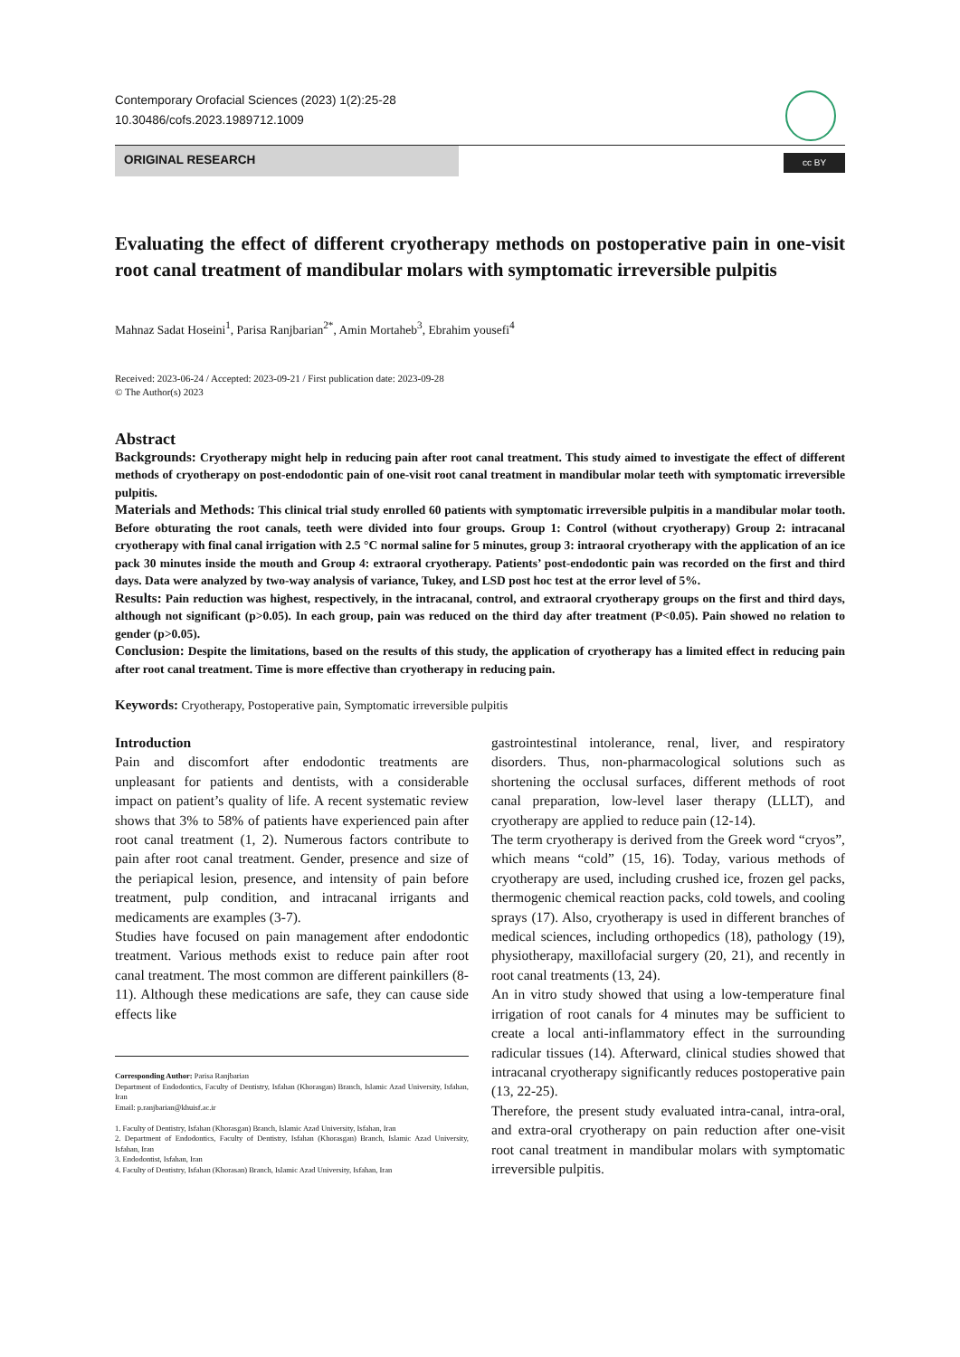Contemporary Orofacial Sciences (2023) 1(2):25-28
10.30486/cofs.2023.1989712.1009
ORIGINAL RESEARCH
cc BY
Evaluating the effect of different cryotherapy methods on postoperative pain in one-visit root canal treatment of mandibular molars with symptomatic irreversible pulpitis
Mahnaz Sadat Hoseini<sup>1</sup>, Parisa Ranjbarian<sup>2*</sup>, Amin Mortaheb<sup>3</sup>, Ebrahim yousefi<sup>4</sup>
Received: 2023-06-24 / Accepted: 2023-09-21 / First publication date: 2023-09-28
© The Author(s) 2023
Abstract
Backgrounds: Cryotherapy might help in reducing pain after root canal treatment. This study aimed to investigate the effect of different methods of cryotherapy on post-endodontic pain of one-visit root canal treatment in mandibular molar teeth with symptomatic irreversible pulpitis.
Materials and Methods: This clinical trial study enrolled 60 patients with symptomatic irreversible pulpitis in a mandibular molar tooth. Before obturating the root canals, teeth were divided into four groups. Group 1: Control (without cryotherapy) Group 2: intracanal cryotherapy with final canal irrigation with 2.5 °C normal saline for 5 minutes, group 3: intraoral cryotherapy with the application of an ice pack 30 minutes inside the mouth and Group 4: extraoral cryotherapy. Patients’ post-endodontic pain was recorded on the first and third days. Data were analyzed by two-way analysis of variance, Tukey, and LSD post hoc test at the error level of 5%.
Results: Pain reduction was highest, respectively, in the intracanal, control, and extraoral cryotherapy groups on the first and third days, although not significant (p>0.05). In each group, pain was reduced on the third day after treatment (P<0.05). Pain showed no relation to gender (p>0.05).
Conclusion: Despite the limitations, based on the results of this study, the application of cryotherapy has a limited effect in reducing pain after root canal treatment. Time is more effective than cryotherapy in reducing pain.
Keywords: Cryotherapy, Postoperative pain, Symptomatic irreversible pulpitis
Introduction
Pain and discomfort after endodontic treatments are unpleasant for patients and dentists, with a considerable impact on patient’s quality of life. A recent systematic review shows that 3% to 58% of patients have experienced pain after root canal treatment (1, 2). Numerous factors contribute to pain after root canal treatment. Gender, presence and size of the periapical lesion, presence, and intensity of pain before treatment, pulp condition, and intracanal irrigants and medicaments are examples (3-7).
Studies have focused on pain management after endodontic treatment. Various methods exist to reduce pain after root canal treatment. The most common are different painkillers (8-11). Although these medications are safe, they can cause side effects like
Corresponding Author: Parisa Ranjbarian
Department of Endodontics, Faculty of Dentistry, Isfahan (Khorasgan) Branch, Islamic Azad University, Isfahan, Iran
Email: p.ranjbarian@khuisf.ac.ir
1. Faculty of Dentistry, Isfahan (Khorasgan) Branch, Islamic Azad University, Isfahan, Iran
2. Department of Endodontics, Faculty of Dentistry, Isfahan (Khorasgan) Branch, Islamic Azad University, Isfahan, Iran
3. Endodontist, Isfahan, Iran
4. Faculty of Dentistry, Isfahan (Khorasan) Branch, Islamic Azad University, Isfahan, Iran
gastrointestinal intolerance, renal, liver, and respiratory disorders. Thus, non-pharmacological solutions such as shortening the occlusal surfaces, different methods of root canal preparation, low-level laser therapy (LLLT), and cryotherapy are applied to reduce pain (12-14).
The term cryotherapy is derived from the Greek word “cryos”, which means “cold” (15, 16). Today, various methods of cryotherapy are used, including crushed ice, frozen gel packs, thermogenic chemical reaction packs, cold towels, and cooling sprays (17). Also, cryotherapy is used in different branches of medical sciences, including orthopedics (18), pathology (19), physiotherapy, maxillofacial surgery (20, 21), and recently in root canal treatments (13, 24).
An in vitro study showed that using a low-temperature final irrigation of root canals for 4 minutes may be sufficient to create a local anti-inflammatory effect in the surrounding radicular tissues (14). Afterward, clinical studies showed that intracanal cryotherapy significantly reduces postoperative pain (13, 22-25).
Therefore, the present study evaluated intra-canal, intra-oral, and extra-oral cryotherapy on pain reduction after one-visit root canal treatment in mandibular molars with symptomatic irreversible pulpitis.